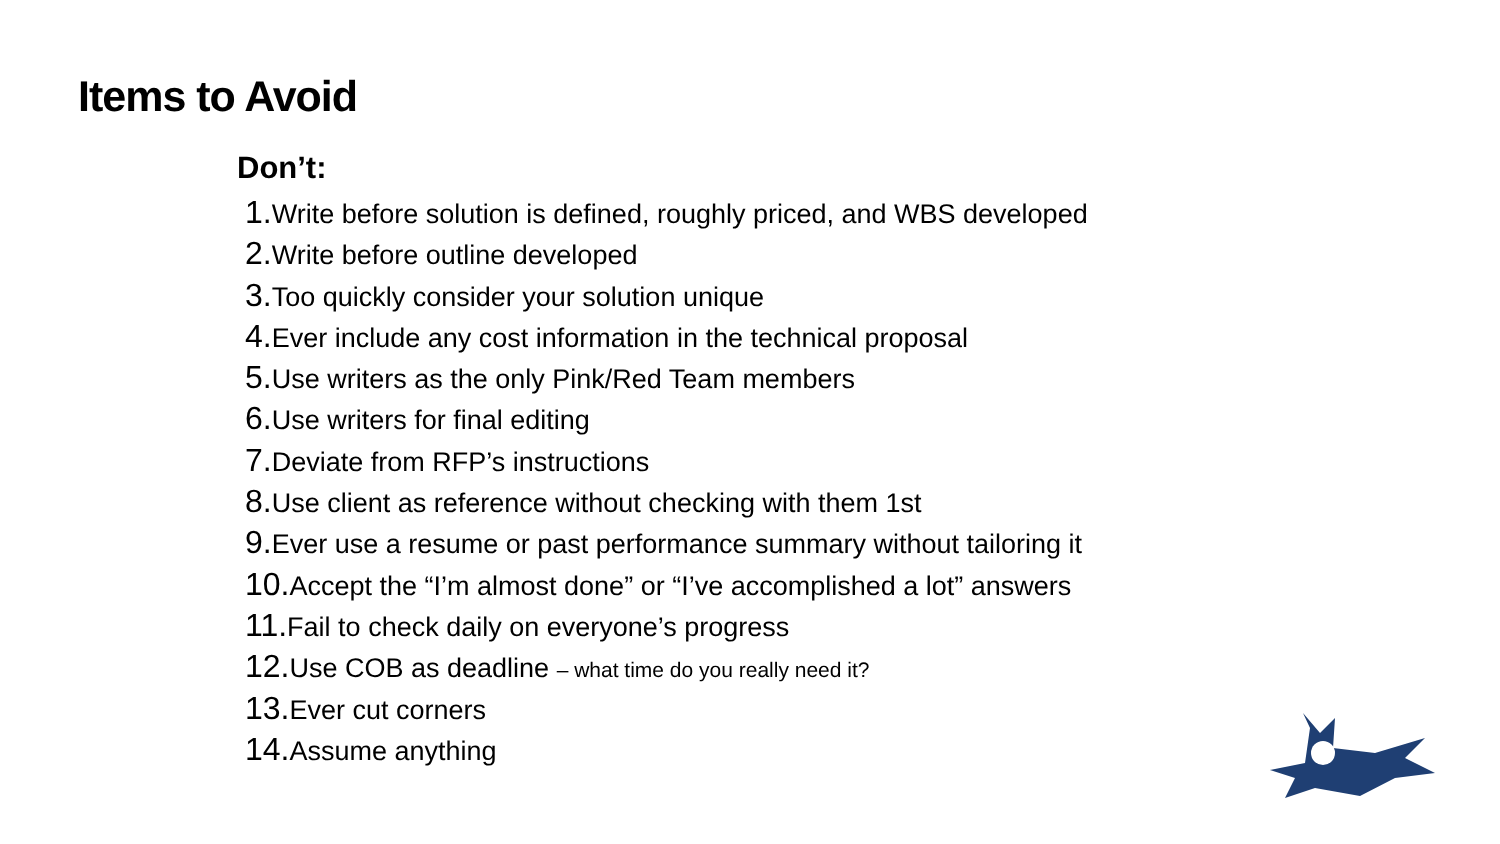Items to Avoid
Don’t:
1. Write before solution is defined, roughly priced, and WBS developed
2. Write before outline developed
3. Too quickly consider your solution unique
4. Ever include any cost information in the technical proposal
5. Use writers as the only Pink/Red Team members
6. Use writers for final editing
7. Deviate from RFP’s instructions
8. Use client as reference without checking with them 1st
9. Ever use a resume or past performance summary without tailoring it
10. Accept the “I’m almost done” or “I’ve accomplished a lot” answers
11. Fail to check daily on everyone’s progress
12. Use COB as deadline – what time do you really need it?
13. Ever cut corners
14. Assume anything